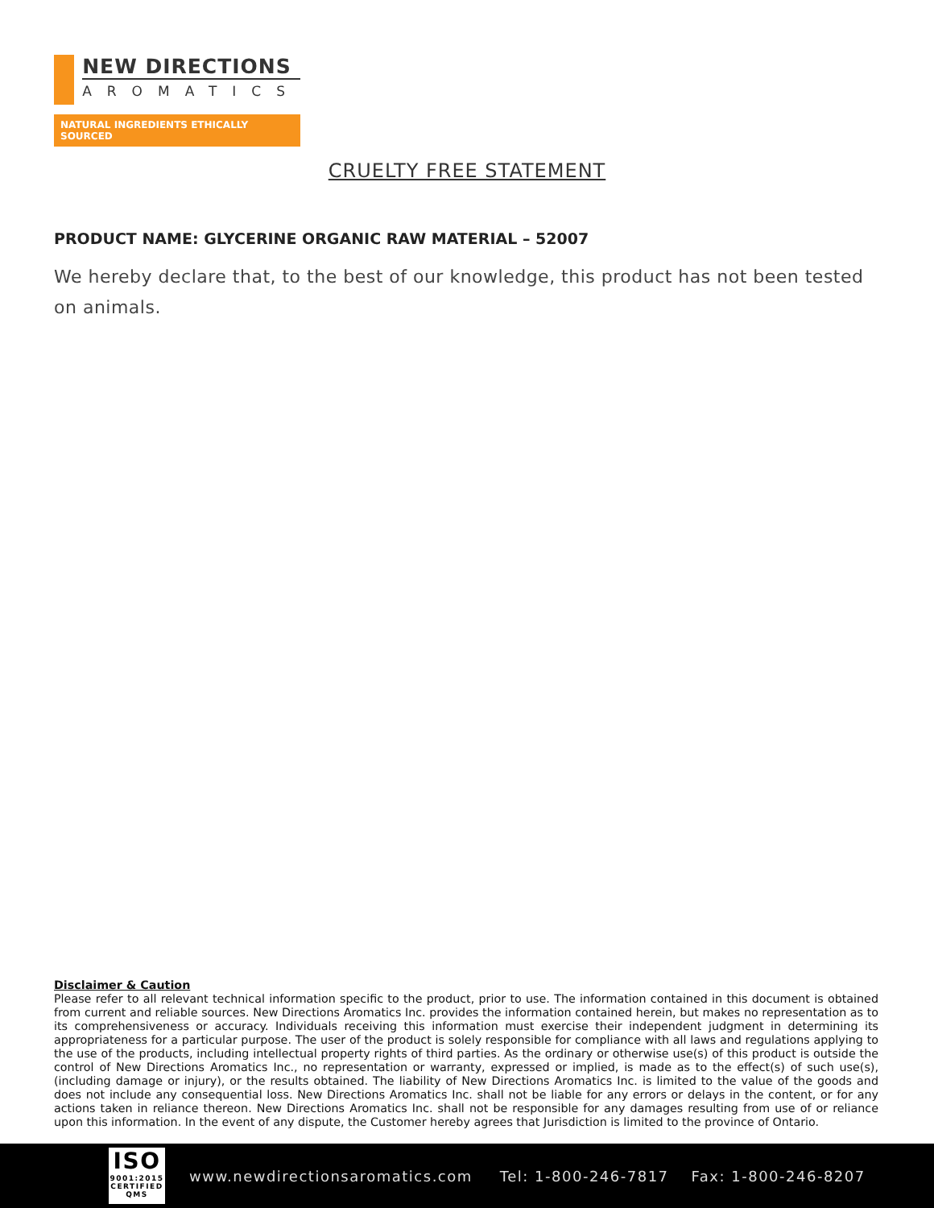NEW DIRECTIONS
AROMATICS
NATURAL INGREDIENTS ETHICALLY SOURCED
CRUELTY FREE STATEMENT
PRODUCT NAME: GLYCERINE ORGANIC RAW MATERIAL – 52007
We hereby declare that, to the best of our knowledge, this product has not been tested on animals.
Disclaimer & Caution
Please refer to all relevant technical information specific to the product, prior to use. The information contained in this document is obtained from current and reliable sources. New Directions Aromatics Inc. provides the information contained herein, but makes no representation as to its comprehensiveness or accuracy. Individuals receiving this information must exercise their independent judgment in determining its appropriateness for a particular purpose. The user of the product is solely responsible for compliance with all laws and regulations applying to the use of the products, including intellectual property rights of third parties. As the ordinary or otherwise use(s) of this product is outside the control of New Directions Aromatics Inc., no representation or warranty, expressed or implied, is made as to the effect(s) of such use(s), (including damage or injury), or the results obtained. The liability of New Directions Aromatics Inc. is limited to the value of the goods and does not include any consequential loss. New Directions Aromatics Inc. shall not be liable for any errors or delays in the content, or for any actions taken in reliance thereon. New Directions Aromatics Inc. shall not be responsible for any damages resulting from use of or reliance upon this information. In the event of any dispute, the Customer hereby agrees that Jurisdiction is limited to the province of Ontario.
ISO
9001:2015 CERTIFIED QMS
www.newdirectionsaromatics.com Tel: 1-800-246-7817 Fax: 1-800-246-8207